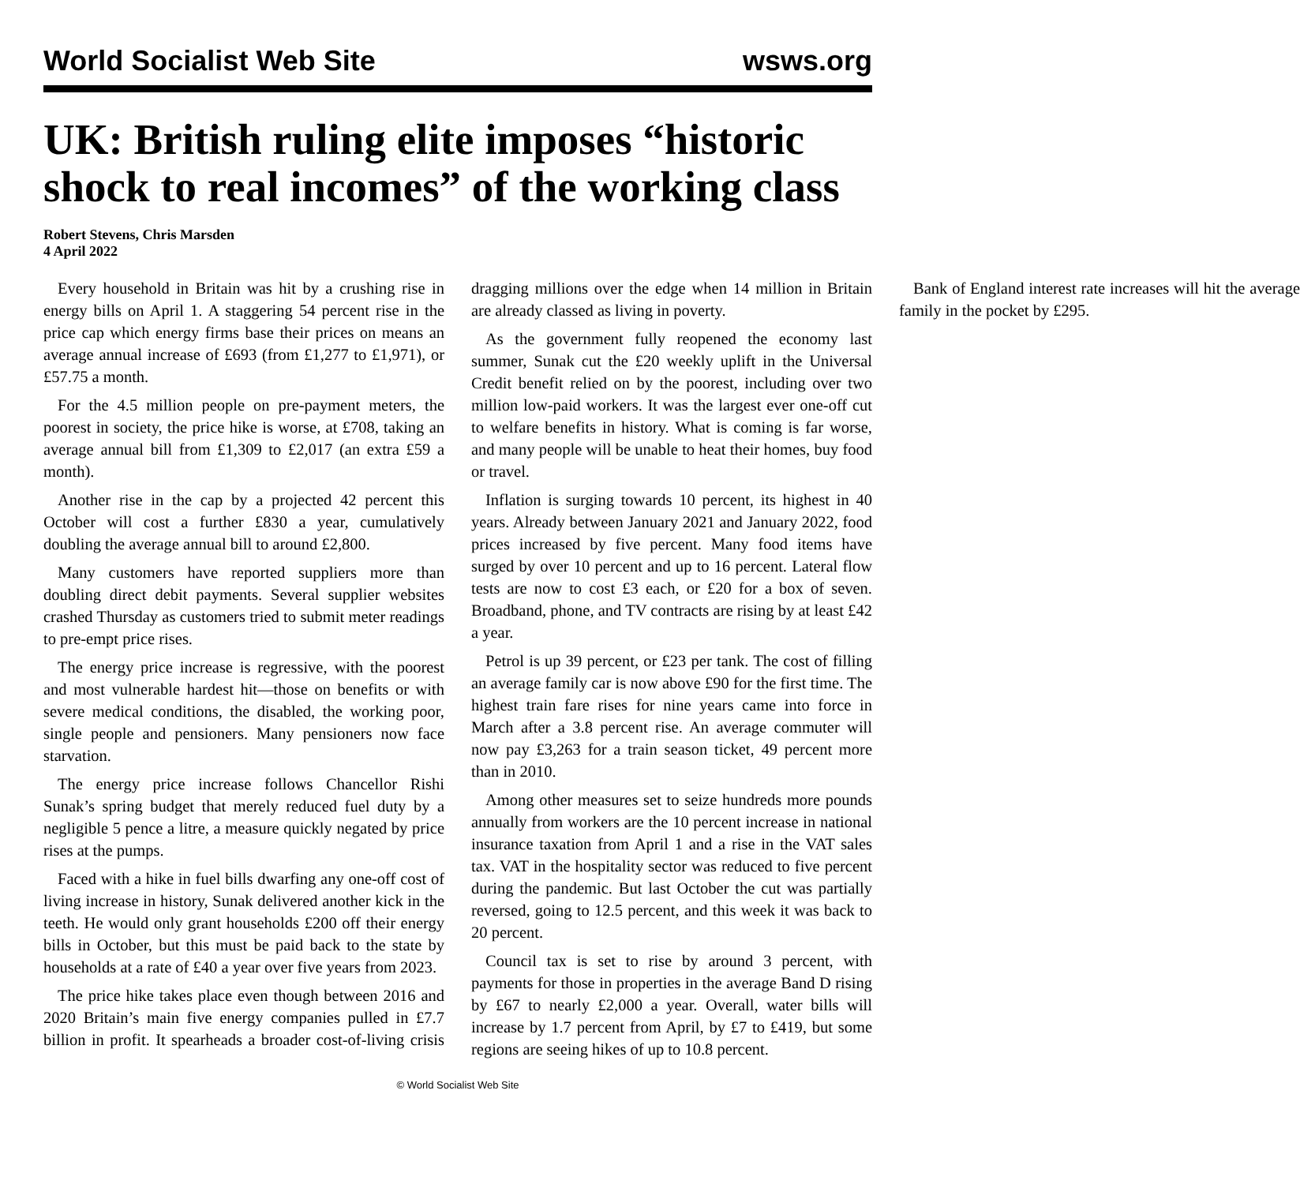World Socialist Web Site wsws.org
UK: British ruling elite imposes “historic shock to real incomes” of the working class
Robert Stevens, Chris Marsden
4 April 2022
Every household in Britain was hit by a crushing rise in energy bills on April 1. A staggering 54 percent rise in the price cap which energy firms base their prices on means an average annual increase of £693 (from £1,277 to £1,971), or £57.75 a month.
For the 4.5 million people on pre-payment meters, the poorest in society, the price hike is worse, at £708, taking an average annual bill from £1,309 to £2,017 (an extra £59 a month).
Another rise in the cap by a projected 42 percent this October will cost a further £830 a year, cumulatively doubling the average annual bill to around £2,800.
Many customers have reported suppliers more than doubling direct debit payments. Several supplier websites crashed Thursday as customers tried to submit meter readings to pre-empt price rises.
The energy price increase is regressive, with the poorest and most vulnerable hardest hit—those on benefits or with severe medical conditions, the disabled, the working poor, single people and pensioners. Many pensioners now face starvation.
The energy price increase follows Chancellor Rishi Sunak’s spring budget that merely reduced fuel duty by a negligible 5 pence a litre, a measure quickly negated by price rises at the pumps.
Faced with a hike in fuel bills dwarfing any one-off cost of living increase in history, Sunak delivered another kick in the teeth. He would only grant households £200 off their energy bills in October, but this must be paid back to the state by households at a rate of £40 a year over five years from 2023.
The price hike takes place even though between 2016 and 2020 Britain’s main five energy companies pulled in £7.7 billion in profit. It spearheads a broader cost-of-living crisis dragging millions over the edge when 14 million in Britain are already classed as living in poverty.
As the government fully reopened the economy last summer, Sunak cut the £20 weekly uplift in the Universal Credit benefit relied on by the poorest, including over two million low-paid workers. It was the largest ever one-off cut to welfare benefits in history. What is coming is far worse, and many people will be unable to heat their homes, buy food or travel.
Inflation is surging towards 10 percent, its highest in 40 years. Already between January 2021 and January 2022, food prices increased by five percent. Many food items have surged by over 10 percent and up to 16 percent. Lateral flow tests are now to cost £3 each, or £20 for a box of seven. Broadband, phone, and TV contracts are rising by at least £42 a year.
Petrol is up 39 percent, or £23 per tank. The cost of filling an average family car is now above £90 for the first time. The highest train fare rises for nine years came into force in March after a 3.8 percent rise. An average commuter will now pay £3,263 for a train season ticket, 49 percent more than in 2010.
Among other measures set to seize hundreds more pounds annually from workers are the 10 percent increase in national insurance taxation from April 1 and a rise in the VAT sales tax. VAT in the hospitality sector was reduced to five percent during the pandemic. But last October the cut was partially reversed, going to 12.5 percent, and this week it was back to 20 percent.
Council tax is set to rise by around 3 percent, with payments for those in properties in the average Band D rising by £67 to nearly £2,000 a year. Overall, water bills will increase by 1.7 percent from April, by £7 to £419, but some regions are seeing hikes of up to 10.8 percent.
Bank of England interest rate increases will hit the average family in the pocket by £295.
© World Socialist Web Site